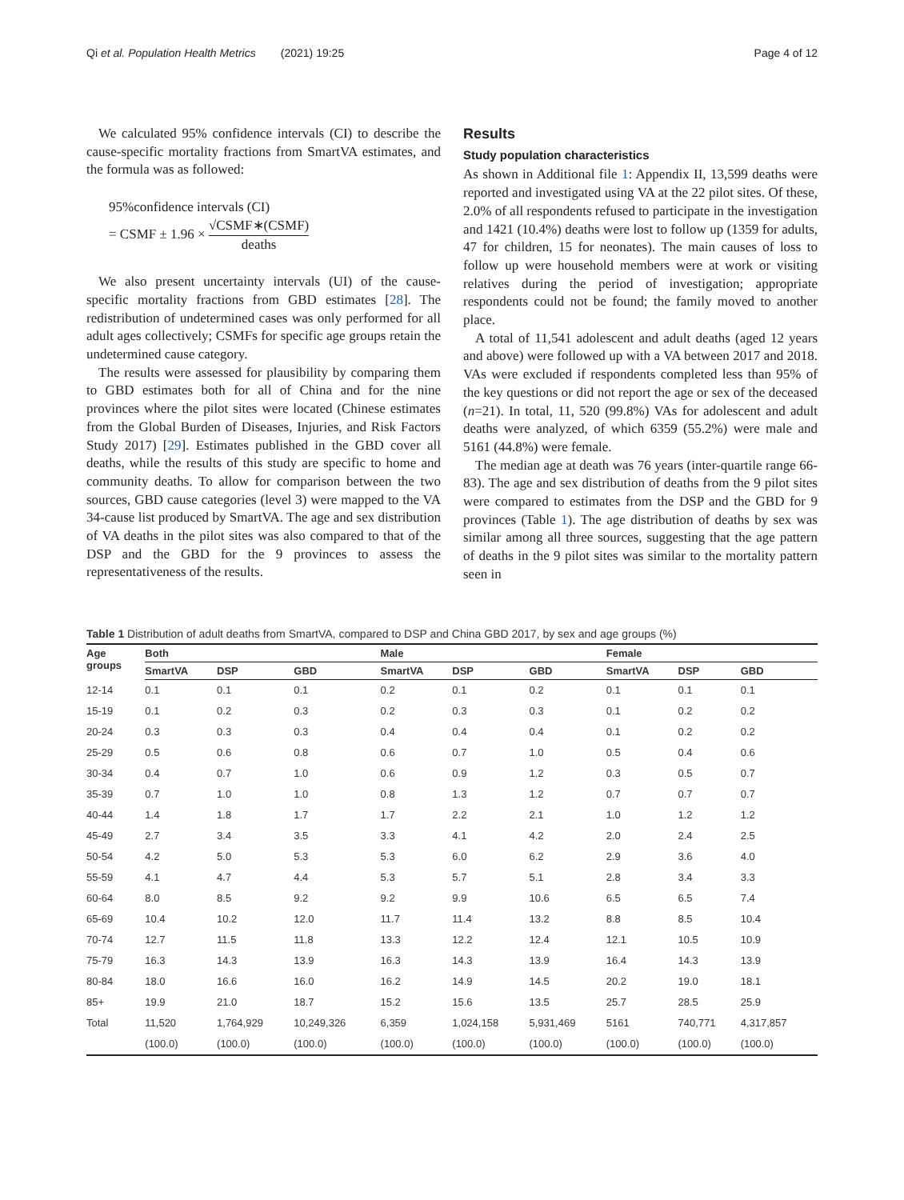Qi et al. Population Health Metrics (2021) 19:25
Page 4 of 12
We calculated 95% confidence intervals (CI) to describe the cause-specific mortality fractions from SmartVA estimates, and the formula was as followed:
95%confidence intervals (CI)
= CSMF ± 1.96 × √CSMF∗(CSMF) deaths
We also present uncertainty intervals (UI) of the cause-specific mortality fractions from GBD estimates [28]. The redistribution of undetermined cases was only performed for all adult ages collectively; CSMFs for specific age groups retain the undetermined cause category.
The results were assessed for plausibility by comparing them to GBD estimates both for all of China and for the nine provinces where the pilot sites were located (Chinese estimates from the Global Burden of Diseases, Injuries, and Risk Factors Study 2017) [29]. Estimates published in the GBD cover all deaths, while the results of this study are specific to home and community deaths. To allow for comparison between the two sources, GBD cause categories (level 3) were mapped to the VA 34-cause list produced by SmartVA. The age and sex distribution of VA deaths in the pilot sites was also compared to that of the DSP and the GBD for the 9 provinces to assess the representativeness of the results.
Results
Study population characteristics
As shown in Additional file 1: Appendix II, 13,599 deaths were reported and investigated using VA at the 22 pilot sites. Of these, 2.0% of all respondents refused to participate in the investigation and 1421 (10.4%) deaths were lost to follow up (1359 for adults, 47 for children, 15 for neonates). The main causes of loss to follow up were household members were at work or visiting relatives during the period of investigation; appropriate respondents could not be found; the family moved to another place.
A total of 11,541 adolescent and adult deaths (aged 12 years and above) were followed up with a VA between 2017 and 2018. VAs were excluded if respondents completed less than 95% of the key questions or did not report the age or sex of the deceased (n=21). In total, 11, 520 (99.8%) VAs for adolescent and adult deaths were analyzed, of which 6359 (55.2%) were male and 5161 (44.8%) were female.
The median age at death was 76 years (inter-quartile range 66-83). The age and sex distribution of deaths from the 9 pilot sites were compared to estimates from the DSP and the GBD for 9 provinces (Table 1). The age distribution of deaths by sex was similar among all three sources, suggesting that the age pattern of deaths in the 9 pilot sites was similar to the mortality pattern seen in
Table 1 Distribution of adult deaths from SmartVA, compared to DSP and China GBD 2017, by sex and age groups (%)
| Age groups | Both | | | Male | | | Female | | |
| --- | --- | --- | --- | --- | --- | --- | --- | --- | --- |
| | SmartVA | DSP | GBD | SmartVA | DSP | GBD | SmartVA | DSP | GBD |
| 12-14 | 0.1 | 0.1 | 0.1 | 0.2 | 0.1 | 0.2 | 0.1 | 0.1 | 0.1 |
| 15-19 | 0.1 | 0.2 | 0.3 | 0.2 | 0.3 | 0.3 | 0.1 | 0.2 | 0.2 |
| 20-24 | 0.3 | 0.3 | 0.3 | 0.4 | 0.4 | 0.4 | 0.1 | 0.2 | 0.2 |
| 25-29 | 0.5 | 0.6 | 0.8 | 0.6 | 0.7 | 1.0 | 0.5 | 0.4 | 0.6 |
| 30-34 | 0.4 | 0.7 | 1.0 | 0.6 | 0.9 | 1.2 | 0.3 | 0.5 | 0.7 |
| 35-39 | 0.7 | 1.0 | 1.0 | 0.8 | 1.3 | 1.2 | 0.7 | 0.7 | 0.7 |
| 40-44 | 1.4 | 1.8 | 1.7 | 1.7 | 2.2 | 2.1 | 1.0 | 1.2 | 1.2 |
| 45-49 | 2.7 | 3.4 | 3.5 | 3.3 | 4.1 | 4.2 | 2.0 | 2.4 | 2.5 |
| 50-54 | 4.2 | 5.0 | 5.3 | 5.3 | 6.0 | 6.2 | 2.9 | 3.6 | 4.0 |
| 55-59 | 4.1 | 4.7 | 4.4 | 5.3 | 5.7 | 5.1 | 2.8 | 3.4 | 3.3 |
| 60-64 | 8.0 | 8.5 | 9.2 | 9.2 | 9.9 | 10.6 | 6.5 | 6.5 | 7.4 |
| 65-69 | 10.4 | 10.2 | 12.0 | 11.7 | 11.4 | 13.2 | 8.8 | 8.5 | 10.4 |
| 70-74 | 12.7 | 11.5 | 11.8 | 13.3 | 12.2 | 12.4 | 12.1 | 10.5 | 10.9 |
| 75-79 | 16.3 | 14.3 | 13.9 | 16.3 | 14.3 | 13.9 | 16.4 | 14.3 | 13.9 |
| 80-84 | 18.0 | 16.6 | 16.0 | 16.2 | 14.9 | 14.5 | 20.2 | 19.0 | 18.1 |
| 85+ | 19.9 | 21.0 | 18.7 | 15.2 | 15.6 | 13.5 | 25.7 | 28.5 | 25.9 |
| Total | 11,520 | 1,764,929 | 10,249,326 | 6,359 | 1,024,158 | 5,931,469 | 5161 | 740,771 | 4,317,857 |
| | (100.0) | (100.0) | (100.0) | (100.0) | (100.0) | (100.0) | (100.0) | (100.0) | (100.0) |